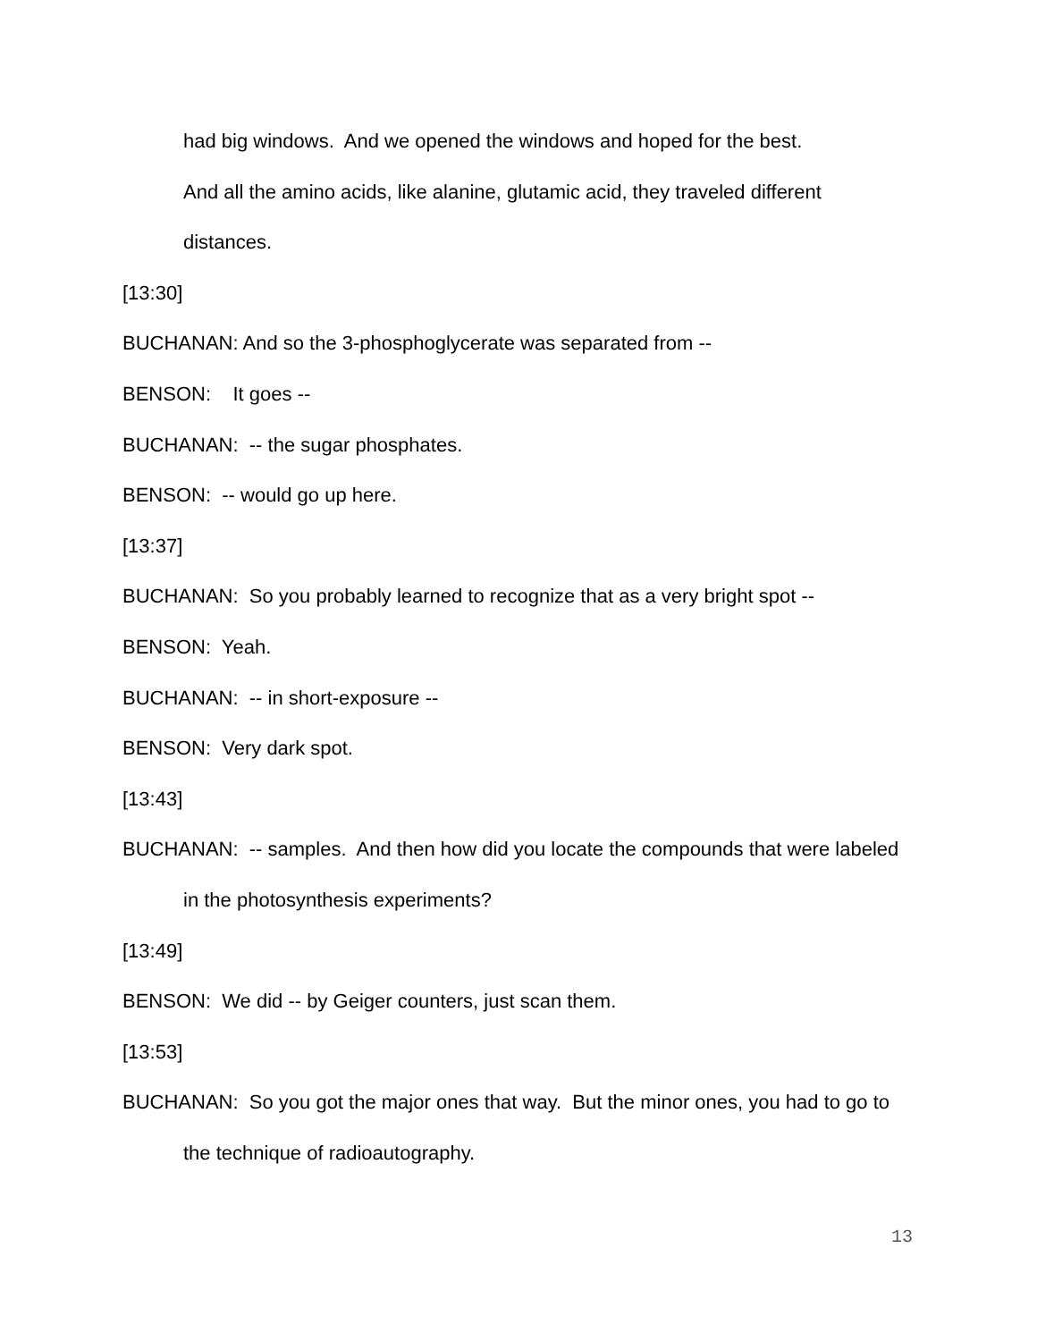had big windows. And we opened the windows and hoped for the best.
And all the amino acids, like alanine, glutamic acid, they traveled different distances.
[13:30]
BUCHANAN: And so the 3-phosphoglycerate was separated from --
BENSON: It goes --
BUCHANAN: -- the sugar phosphates.
BENSON: -- would go up here.
[13:37]
BUCHANAN: So you probably learned to recognize that as a very bright spot --
BENSON: Yeah.
BUCHANAN: -- in short-exposure --
BENSON: Very dark spot.
[13:43]
BUCHANAN: -- samples. And then how did you locate the compounds that were labeled in the photosynthesis experiments?
[13:49]
BENSON: We did -- by Geiger counters, just scan them.
[13:53]
BUCHANAN: So you got the major ones that way. But the minor ones, you had to go to the technique of radioautography.
13